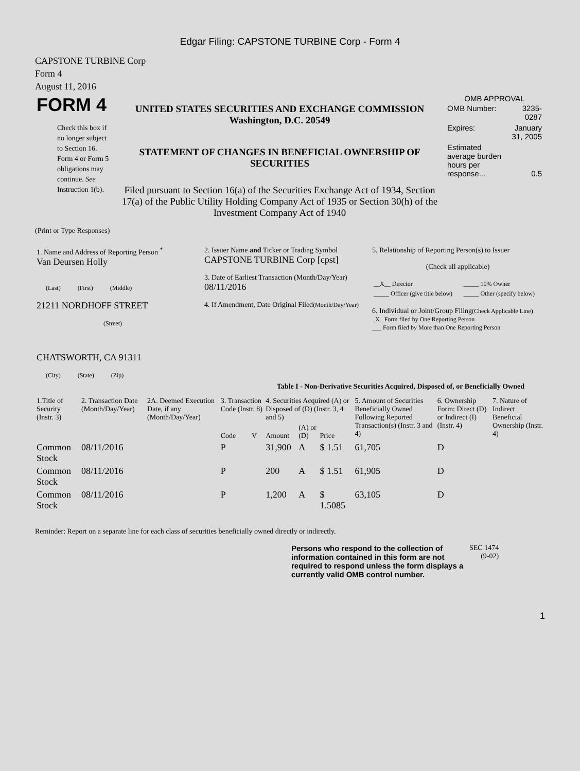Edgar Filing: CAPSTONE TURBINE Corp - Form 4
CAPSTONE TURBINE Corp
Form 4
August 11, 2016
| FORM 4 Check this box if no longer subject to Section 16. Form 4 or Form 5 obligations may continue. See Instruction 1(b). | UNITED STATES SECURITIES AND EXCHANGE COMMISSION Washington, D.C. 20549 STATEMENT OF CHANGES IN BENEFICIAL OWNERSHIP OF SECURITIES Filed pursuant to Section 16(a) of the Securities Exchange Act of 1934, Section 17(a) of the Public Utility Holding Company Act of 1935 or Section 30(h) of the Investment Company Act of 1940 | OMB APPROVAL / OMB Number: / 3235-0287 / / Expires: / January 31, 2005 / / Estimated average burden hours per response... / 0.5 / |
(Print or Type Responses)
| 1. Name and Address of Reporting Person <sup>*</sup> Van Deursen Holly (Last) (First) (Middle) 21211 NORDHOFF STREET (Street) CHATSWORTH, CA 91311 (City) (State) (Zip) | 2. Issuer Name and Ticker or Trading Symbol CAPSTONE TURBINE Corp [cpst] 3. Date of Earliest Transaction (Month/Day/Year) 08/11/2016 4. If Amendment, Date Original Filed (Month/Day/Year) | 5. Relationship of Reporting Person(s) to Issuer (Check all applicable) / __X__ Director / _____ 10% Owner / / _____ Officer (give title below) / _____ Other (specify below) / 6. Individual or Joint/Group Filing (Check Applicable Line) _X_ Form filed by One Reporting Person ___ Form filed by More than One Reporting Person |
Table I - Non-Derivative Securities Acquired, Disposed of, or Beneficially Owned
| 1.Title of Security (Instr. 3) | 2. Transaction Date (Month/Day/Year) | 2A. Deemed Execution Date, if any (Month/Day/Year) | 3. Transaction Code (Instr. 8) | | 4. Securities Acquired (A) or Disposed of (D) (Instr. 3, 4 and 5) | | | 5. Amount of Securities Beneficially Owned Following Reported Transaction(s) (Instr. 3 and 4) | 6. Ownership Form: Direct (D) or Indirect (I) (Instr. 4) | 7. Nature of Indirect Beneficial Ownership (Instr. 4) |
| --- | --- | --- | --- | --- | --- | --- | --- | --- | --- | --- |
| | | | Code | V | Amount | (A) or (D) | Price | | | |
| Common Stock | 08/11/2016 | | P | | 31,900 | A | $ 1.51 | 61,705 | D | |
| Common Stock | 08/11/2016 | | P | | 200 | A | $ 1.51 | 61,905 | D | |
| Common Stock | 08/11/2016 | | P | | 1,200 | A | $ 1.5085 | 63,105 | D | |
Reminder: Report on a separate line for each class of securities beneficially owned directly or indirectly.
| Persons who respond to the collection of information contained in this form are not required to respond unless the form displays a currently valid OMB control number. | SEC 1474 (9-02) |
1